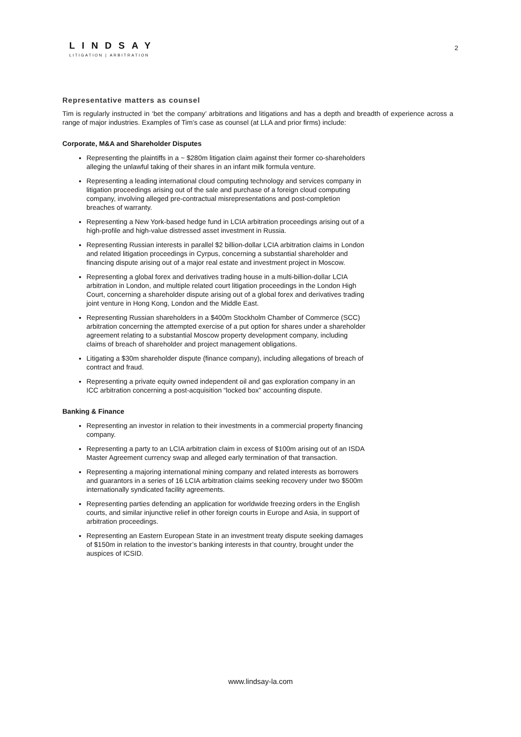LINDSAY
LITIGATION | ARBITRATION
2
Representative matters as counsel
Tim is regularly instructed in ‘bet the company’ arbitrations and litigations and has a depth and breadth of experience across a range of major industries. Examples of Tim’s case as counsel (at LLA and prior firms) include:
Corporate, M&A and Shareholder Disputes
Representing the plaintiffs in a ~ $280m litigation claim against their former co-shareholders alleging the unlawful taking of their shares in an infant milk formula venture.
Representing a leading international cloud computing technology and services company in litigation proceedings arising out of the sale and purchase of a foreign cloud computing company, involving alleged pre-contractual misrepresentations and post-completion breaches of warranty.
Representing a New York-based hedge fund in LCIA arbitration proceedings arising out of a high-profile and high-value distressed asset investment in Russia.
Representing Russian interests in parallel $2 billion-dollar LCIA arbitration claims in London and related litigation proceedings in Cyrpus, concerning a substantial shareholder and financing dispute arising out of a major real estate and investment project in Moscow.
Representing a global forex and derivatives trading house in a multi-billion-dollar LCIA arbitration in London, and multiple related court litigation proceedings in the London High Court, concerning a shareholder dispute arising out of a global forex and derivatives trading joint venture in Hong Kong, London and the Middle East.
Representing Russian shareholders in a $400m Stockholm Chamber of Commerce (SCC) arbitration concerning the attempted exercise of a put option for shares under a shareholder agreement relating to a substantial Moscow property development company, including claims of breach of shareholder and project management obligations.
Litigating a $30m shareholder dispute (finance company), including allegations of breach of contract and fraud.
Representing a private equity owned independent oil and gas exploration company in an ICC arbitration concerning a post-acquisition “locked box” accounting dispute.
Banking & Finance
Representing an investor in relation to their investments in a commercial property financing company.
Representing a party to an LCIA arbitration claim in excess of $100m arising out of an ISDA Master Agreement currency swap and alleged early termination of that transaction.
Representing a majoring international mining company and related interests as borrowers and guarantors in a series of 16 LCIA arbitration claims seeking recovery under two $500m internationally syndicated facility agreements.
Representing parties defending an application for worldwide freezing orders in the English courts, and similar injunctive relief in other foreign courts in Europe and Asia, in support of arbitration proceedings.
Representing an Eastern European State in an investment treaty dispute seeking damages of $150m in relation to the investor’s banking interests in that country, brought under the auspices of ICSID.
www.lindsay-la.com